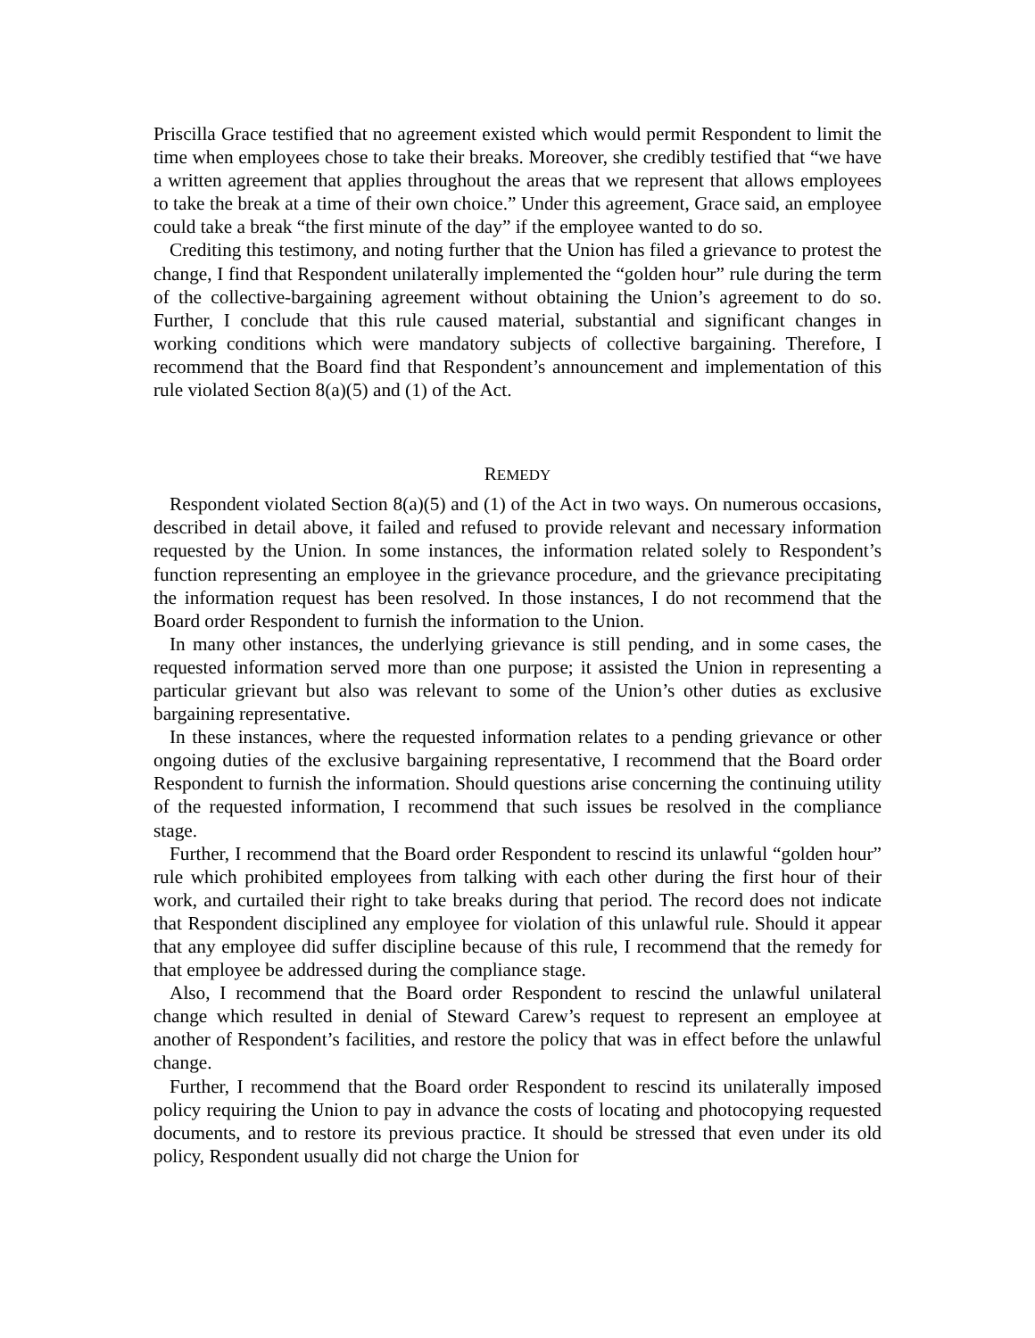Priscilla Grace testified that no agreement existed which would permit Respondent to limit the time when employees chose to take their breaks. Moreover, she credibly testified that “we have a written agreement that applies throughout the areas that we represent that allows employees to take the break at a time of their own choice.” Under this agreement, Grace said, an employee could take a break “the first minute of the day” if the employee wanted to do so.
Crediting this testimony, and noting further that the Union has filed a grievance to protest the change, I find that Respondent unilaterally implemented the “golden hour” rule during the term of the collective-bargaining agreement without obtaining the Union’s agreement to do so. Further, I conclude that this rule caused material, substantial and significant changes in working conditions which were mandatory subjects of collective bargaining. Therefore, I recommend that the Board find that Respondent’s announcement and implementation of this rule violated Section 8(a)(5) and (1) of the Act.
REMEDY
Respondent violated Section 8(a)(5) and (1) of the Act in two ways. On numerous occasions, described in detail above, it failed and refused to provide relevant and necessary information requested by the Union. In some instances, the information related solely to Respondent’s function representing an employee in the grievance procedure, and the grievance precipitating the information request has been resolved. In those instances, I do not recommend that the Board order Respondent to furnish the information to the Union.
In many other instances, the underlying grievance is still pending, and in some cases, the requested information served more than one purpose; it assisted the Union in representing a particular grievant but also was relevant to some of the Union’s other duties as exclusive bargaining representative.
In these instances, where the requested information relates to a pending grievance or other ongoing duties of the exclusive bargaining representative, I recommend that the Board order Respondent to furnish the information. Should questions arise concerning the continuing utility of the requested information, I recommend that such issues be resolved in the compliance stage.
Further, I recommend that the Board order Respondent to rescind its unlawful “golden hour” rule which prohibited employees from talking with each other during the first hour of their work, and curtailed their right to take breaks during that period. The record does not indicate that Respondent disciplined any employee for violation of this unlawful rule. Should it appear that any employee did suffer discipline because of this rule, I recommend that the remedy for that employee be addressed during the compliance stage.
Also, I recommend that the Board order Respondent to rescind the unlawful unilateral change which resulted in denial of Steward Carew’s request to represent an employee at another of Respondent’s facilities, and restore the policy that was in effect before the unlawful change.
Further, I recommend that the Board order Respondent to rescind its unilaterally imposed policy requiring the Union to pay in advance the costs of locating and photocopying requested documents, and to restore its previous practice. It should be stressed that even under its old policy, Respondent usually did not charge the Union for